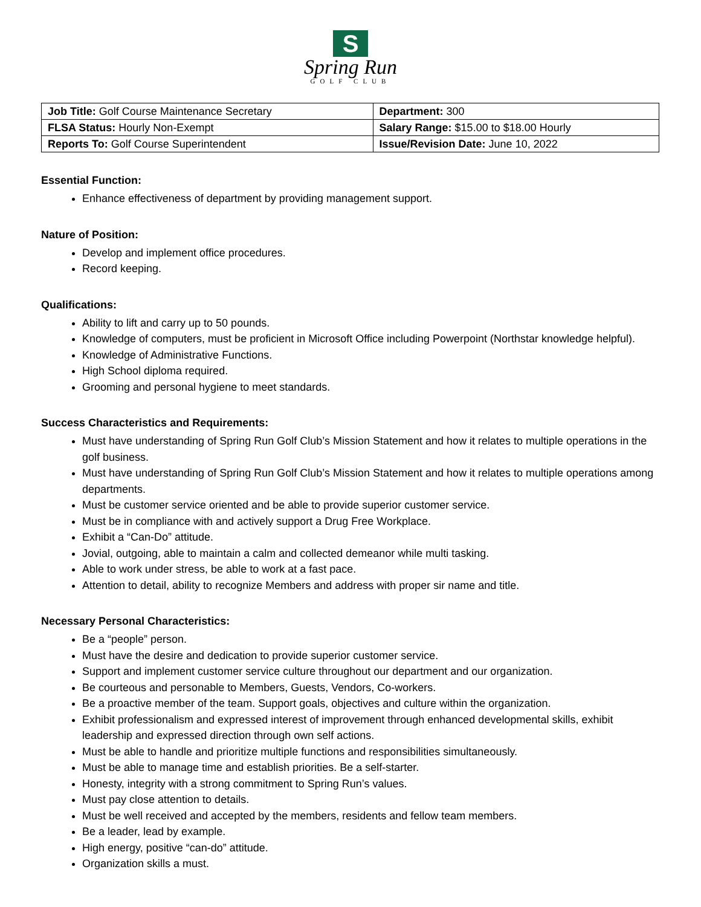S
Spring Run
GOLF CLUB
| Job Title: Golf Course Maintenance Secretary | Department: 300 |
| FLSA Status: Hourly Non-Exempt | Salary Range: $15.00 to $18.00 Hourly |
| Reports To: Golf Course Superintendent | Issue/Revision Date: June 10, 2022 |
Essential Function:
Enhance effectiveness of department by providing management support.
Nature of Position:
Develop and implement office procedures.
Record keeping.
Qualifications:
Ability to lift and carry up to 50 pounds.
Knowledge of computers, must be proficient in Microsoft Office including Powerpoint (Northstar knowledge helpful).
Knowledge of Administrative Functions.
High School diploma required.
Grooming and personal hygiene to meet standards.
Success Characteristics and Requirements:
Must have understanding of Spring Run Golf Club’s Mission Statement and how it relates to multiple operations in the golf business.
Must have understanding of Spring Run Golf Club’s Mission Statement and how it relates to multiple operations among departments.
Must be customer service oriented and be able to provide superior customer service.
Must be in compliance with and actively support a Drug Free Workplace.
Exhibit a “Can-Do” attitude.
Jovial, outgoing, able to maintain a calm and collected demeanor while multi tasking.
Able to work under stress, be able to work at a fast pace.
Attention to detail, ability to recognize Members and address with proper sir name and title.
Necessary Personal Characteristics:
Be a “people” person.
Must have the desire and dedication to provide superior customer service.
Support and implement customer service culture throughout our department and our organization.
Be courteous and personable to Members, Guests, Vendors, Co-workers.
Be a proactive member of the team. Support goals, objectives and culture within the organization.
Exhibit professionalism and expressed interest of improvement through enhanced developmental skills, exhibit leadership and expressed direction through own self actions.
Must be able to handle and prioritize multiple functions and responsibilities simultaneously.
Must be able to manage time and establish priorities. Be a self-starter.
Honesty, integrity with a strong commitment to Spring Run’s values.
Must pay close attention to details.
Must be well received and accepted by the members, residents and fellow team members.
Be a leader, lead by example.
High energy, positive “can-do” attitude.
Organization skills a must.